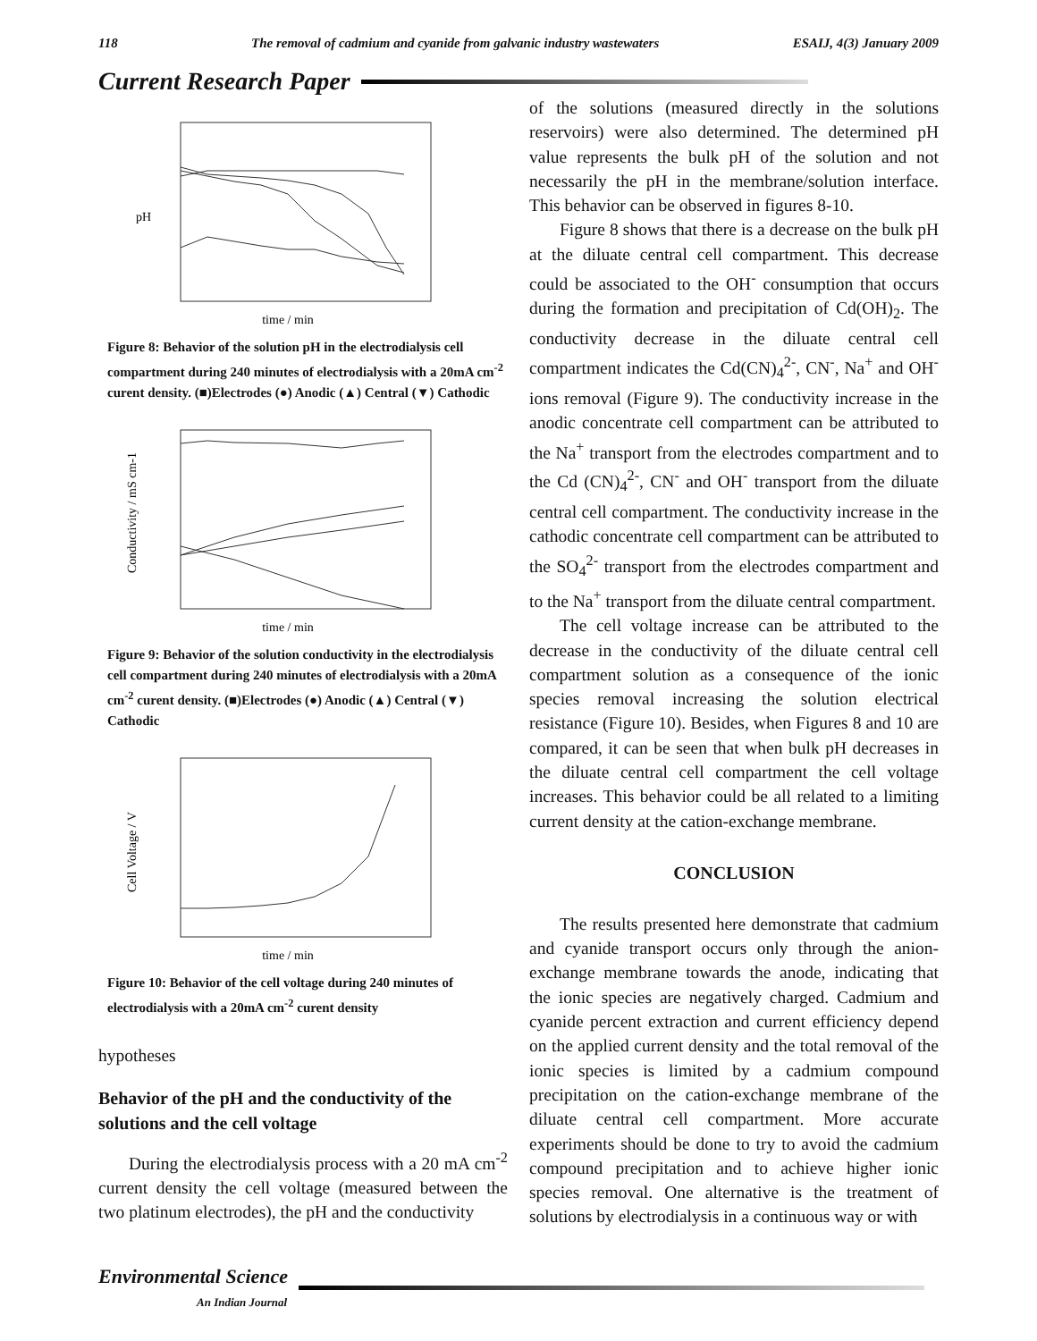118 The removal of cadmium and cyanide from galvanic industry wastewaters ESAIJ, 4(3) January 2009
Current Research Paper
pH
time / min
Figure 8: Behavior of the solution pH in the electrodialysis cell compartment during 240 minutes of electrodialysis with a 20mA cm<sup>-2</sup> curent density. (■)Electrodes (●) Anodic (▲) Central (▼) Cathodic
Conductivity / mS cm-1
time / min
Figure 9: Behavior of the solution conductivity in the electrodialysis cell compartment during 240 minutes of electrodialysis with a 20mA cm<sup>-2</sup> curent density. (■)Electrodes (●) Anodic (▲) Central (▼) Cathodic
Cell Voltage / V
time / min
Figure 10: Behavior of the cell voltage during 240 minutes of electrodialysis with a 20mA cm<sup>-2</sup> curent density
hypotheses
Behavior of the pH and the conductivity of the solutions and the cell voltage
During the electrodialysis process with a 20 mA cm<sup>-2</sup> current density the cell voltage (measured between the two platinum electrodes), the pH and the conductivity
of the solutions (measured directly in the solutions reservoirs) were also determined. The determined pH value represents the bulk pH of the solution and not necessarily the pH in the membrane/solution interface. This behavior can be observed in figures 8-10.
Figure 8 shows that there is a decrease on the bulk pH at the diluate central cell compartment. This decrease could be associated to the OH<sup>-</sup> consumption that occurs during the formation and precipitation of Cd(OH)<sub>2</sub>. The conductivity decrease in the diluate central cell compartment indicates the Cd(CN)<sub>4</sub><sup>2-</sup>, CN<sup>-</sup>, Na<sup>+</sup> and OH<sup>-</sup> ions removal (Figure 9). The conductivity increase in the anodic concentrate cell compartment can be attributed to the Na<sup>+</sup> transport from the electrodes compartment and to the Cd (CN)<sub>4</sub><sup>2-</sup>, CN<sup>-</sup> and OH<sup>-</sup> transport from the diluate central cell compartment. The conductivity increase in the cathodic concentrate cell compartment can be attributed to the SO<sub>4</sub><sup>2-</sup> transport from the electrodes compartment and to the Na<sup>+</sup> transport from the diluate central compartment.
The cell voltage increase can be attributed to the decrease in the conductivity of the diluate central cell compartment solution as a consequence of the ionic species removal increasing the solution electrical resistance (Figure 10). Besides, when Figures 8 and 10 are compared, it can be seen that when bulk pH decreases in the diluate central cell compartment the cell voltage increases. This behavior could be all related to a limiting current density at the cation-exchange membrane.
CONCLUSION
The results presented here demonstrate that cadmium and cyanide transport occurs only through the anion-exchange membrane towards the anode, indicating that the ionic species are negatively charged. Cadmium and cyanide percent extraction and current efficiency depend on the applied current density and the total removal of the ionic species is limited by a cadmium compound precipitation on the cation-exchange membrane of the diluate central cell compartment. More accurate experiments should be done to try to avoid the cadmium compound precipitation and to achieve higher ionic species removal. One alternative is the treatment of solutions by electrodialysis in a continuous way or with
Environmental Science
An Indian Journal